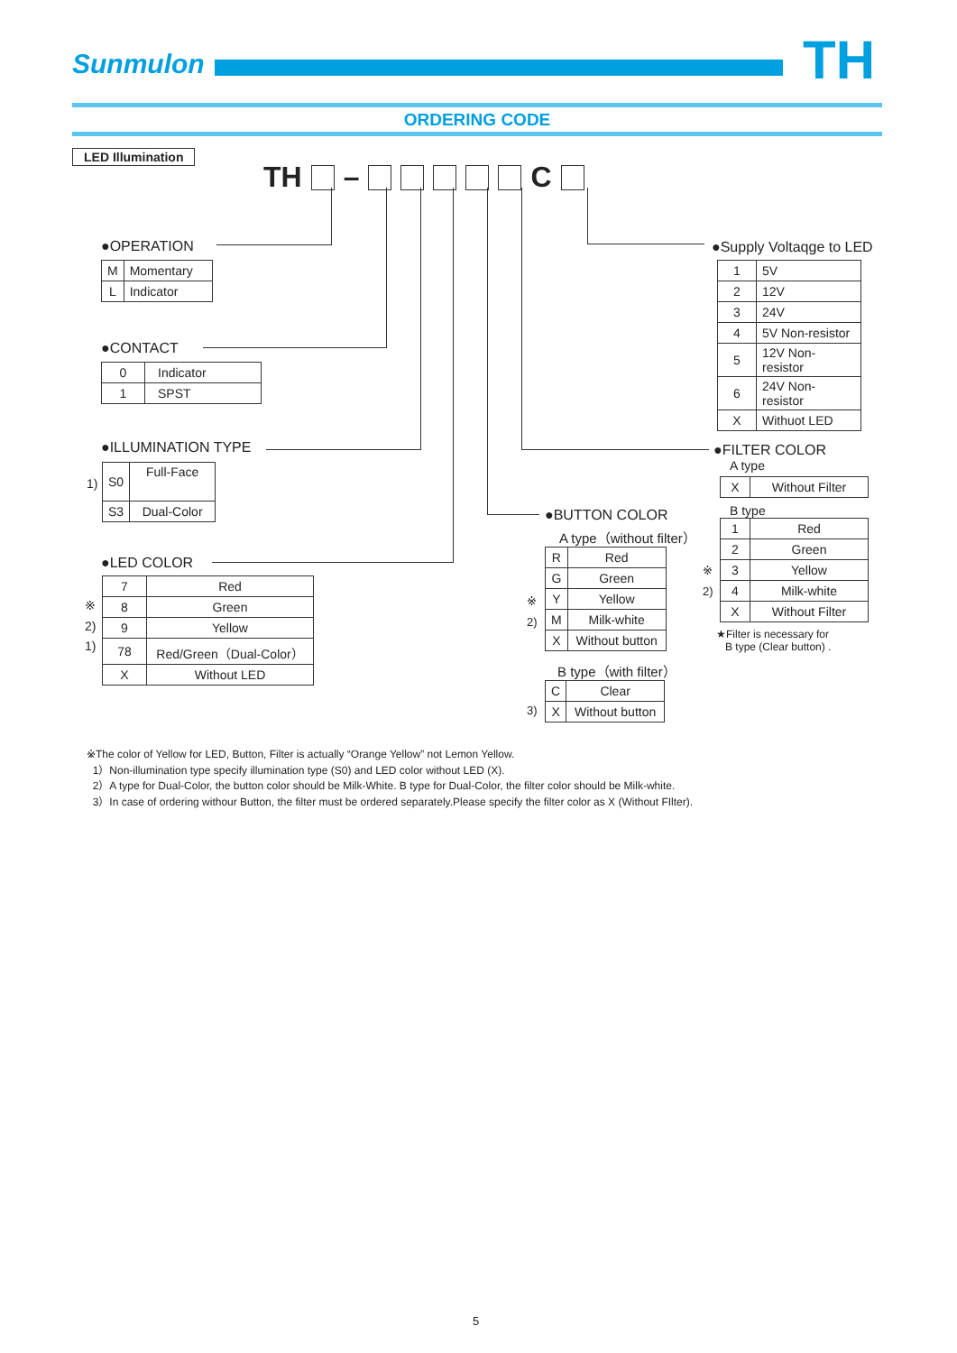Sunmulon TH
ORDERING CODE
LED Illumination
TH – C
●OPERATION
| M | Momentary |
| L | Indicator |
●CONTACT
| 0 | Indicator |
| 1 | SPST |
●ILLUMINATION TYPE
1)
| S0 | Full-Face |
| S3 | Dual-Color |
●LED COLOR
※
2)
1)
| 7 | Red |
| 8 | Green |
| 9 | Yellow |
| 78 | Red/Green（Dual-Color） |
| X | Without LED |
●BUTTON COLOR
A type（without filter）
※
2)
| R | Red |
| G | Green |
| Y | Yellow |
| M | Milk-white |
| X | Without button |
B type（with filter）
3)
| C | Clear |
| X | Without button |
●Supply Voltaqge to LED
| 1 | 5V |
| 2 | 12V |
| 3 | 24V |
| 4 | 5V Non-resistor |
| 5 | 12V Non-resistor |
| 6 | 24V Non-resistor |
| X | Withuot LED |
●FILTER COLOR
A type
| X | Without Filter |
B type
※
2)
| 1 | Red |
| 2 | Green |
| 3 | Yellow |
| 4 | Milk-white |
| X | Without Filter |
★Filter is necessary for
B type (Clear button) .
※The color of Yellow for LED, Button, Filter is actually “Orange Yellow” not Lemon Yellow.
1）Non-illumination type specify illumination type (S0) and LED color without LED (X).
2）A type for Dual-Color, the button color should be Milk-White. B type for Dual-Color, the filter color should be Milk-white.
3）In case of ordering withour Button, the filter must be ordered separately.Please specify the filter color as X (Without FIlter).
5